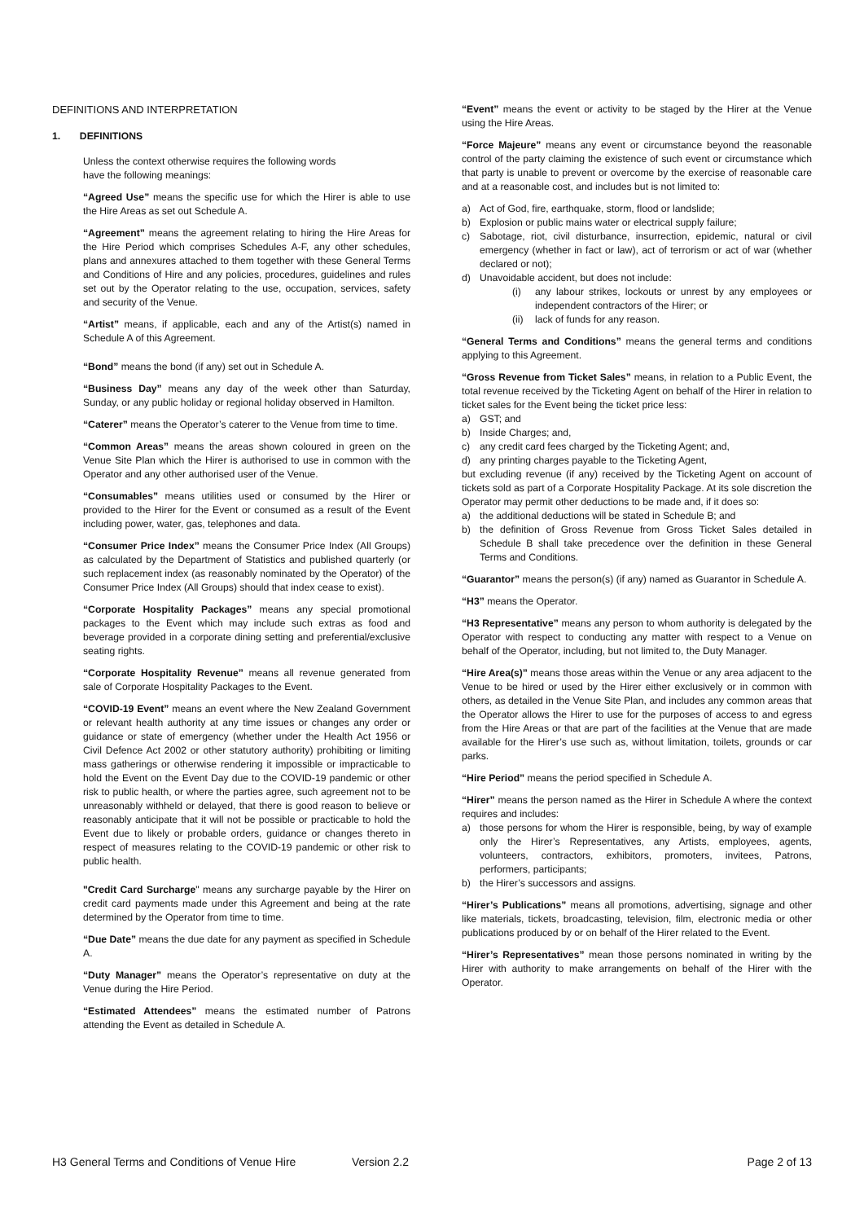DEFINITIONS AND INTERPRETATION
1. DEFINITIONS
Unless the context otherwise requires the following words
have the following meanings:
“Agreed Use” means the specific use for which the Hirer is able to use the Hire Areas as set out Schedule A.
“Agreement” means the agreement relating to hiring the Hire Areas for the Hire Period which comprises Schedules A-F, any other schedules, plans and annexures attached to them together with these General Terms and Conditions of Hire and any policies, procedures, guidelines and rules set out by the Operator relating to the use, occupation, services, safety and security of the Venue.
“Artist” means, if applicable, each and any of the Artist(s) named in Schedule A of this Agreement.
“Bond” means the bond (if any) set out in Schedule A.
“Business Day” means any day of the week other than Saturday, Sunday, or any public holiday or regional holiday observed in Hamilton.
“Caterer” means the Operator’s caterer to the Venue from time to time.
“Common Areas” means the areas shown coloured in green on the Venue Site Plan which the Hirer is authorised to use in common with the Operator and any other authorised user of the Venue.
“Consumables” means utilities used or consumed by the Hirer or provided to the Hirer for the Event or consumed as a result of the Event including power, water, gas, telephones and data.
“Consumer Price Index” means the Consumer Price Index (All Groups) as calculated by the Department of Statistics and published quarterly (or such replacement index (as reasonably nominated by the Operator) of the Consumer Price Index (All Groups) should that index cease to exist).
“Corporate Hospitality Packages” means any special promotional packages to the Event which may include such extras as food and beverage provided in a corporate dining setting and preferential/exclusive seating rights.
“Corporate Hospitality Revenue” means all revenue generated from sale of Corporate Hospitality Packages to the Event.
“COVID-19 Event” means an event where the New Zealand Government or relevant health authority at any time issues or changes any order or guidance or state of emergency (whether under the Health Act 1956 or Civil Defence Act 2002 or other statutory authority) prohibiting or limiting mass gatherings or otherwise rendering it impossible or impracticable to hold the Event on the Event Day due to the COVID-19 pandemic or other risk to public health, or where the parties agree, such agreement not to be unreasonably withheld or delayed, that there is good reason to believe or reasonably anticipate that it will not be possible or practicable to hold the Event due to likely or probable orders, guidance or changes thereto in respect of measures relating to the COVID-19 pandemic or other risk to public health.
"Credit Card Surcharge" means any surcharge payable by the Hirer on credit card payments made under this Agreement and being at the rate determined by the Operator from time to time.
“Due Date” means the due date for any payment as specified in Schedule A.
“Duty Manager” means the Operator’s representative on duty at the Venue during the Hire Period.
“Estimated Attendees” means the estimated number of Patrons attending the Event as detailed in Schedule A.
“Event” means the event or activity to be staged by the Hirer at the Venue using the Hire Areas.
“Force Majeure” means any event or circumstance beyond the reasonable control of the party claiming the existence of such event or circumstance which that party is unable to prevent or overcome by the exercise of reasonable care and at a reasonable cost, and includes but is not limited to:
a) Act of God, fire, earthquake, storm, flood or landslide;
b) Explosion or public mains water or electrical supply failure;
c) Sabotage, riot, civil disturbance, insurrection, epidemic, natural or civil emergency (whether in fact or law), act of terrorism or act of war (whether declared or not);
d) Unavoidable accident, but does not include:
(i) any labour strikes, lockouts or unrest by any employees or independent contractors of the Hirer; or
(ii) lack of funds for any reason.
“General Terms and Conditions” means the general terms and conditions applying to this Agreement.
“Gross Revenue from Ticket Sales” means, in relation to a Public Event, the total revenue received by the Ticketing Agent on behalf of the Hirer in relation to ticket sales for the Event being the ticket price less:
a) GST; and
b) Inside Charges; and,
c) any credit card fees charged by the Ticketing Agent; and,
d) any printing charges payable to the Ticketing Agent,
but excluding revenue (if any) received by the Ticketing Agent on account of tickets sold as part of a Corporate Hospitality Package. At its sole discretion the Operator may permit other deductions to be made and, if it does so:
a) the additional deductions will be stated in Schedule B; and
b) the definition of Gross Revenue from Gross Ticket Sales detailed in Schedule B shall take precedence over the definition in these General Terms and Conditions.
“Guarantor” means the person(s) (if any) named as Guarantor in Schedule A.
“H3” means the Operator.
“H3 Representative” means any person to whom authority is delegated by the Operator with respect to conducting any matter with respect to a Venue on behalf of the Operator, including, but not limited to, the Duty Manager.
“Hire Area(s)” means those areas within the Venue or any area adjacent to the Venue to be hired or used by the Hirer either exclusively or in common with others, as detailed in the Venue Site Plan, and includes any common areas that the Operator allows the Hirer to use for the purposes of access to and egress from the Hire Areas or that are part of the facilities at the Venue that are made available for the Hirer’s use such as, without limitation, toilets, grounds or car parks.
“Hire Period” means the period specified in Schedule A.
“Hirer” means the person named as the Hirer in Schedule A where the context requires and includes:
a) those persons for whom the Hirer is responsible, being, by way of example only the Hirer’s Representatives, any Artists, employees, agents, volunteers, contractors, exhibitors, promoters, invitees, Patrons, performers, participants;
b) the Hirer’s successors and assigns.
“Hirer’s Publications” means all promotions, advertising, signage and other like materials, tickets, broadcasting, television, film, electronic media or other publications produced by or on behalf of the Hirer related to the Event.
“Hirer’s Representatives” mean those persons nominated in writing by the Hirer with authority to make arrangements on behalf of the Hirer with the Operator.
H3 General Terms and Conditions of Venue Hire Version 2.2 Page 2 of 13